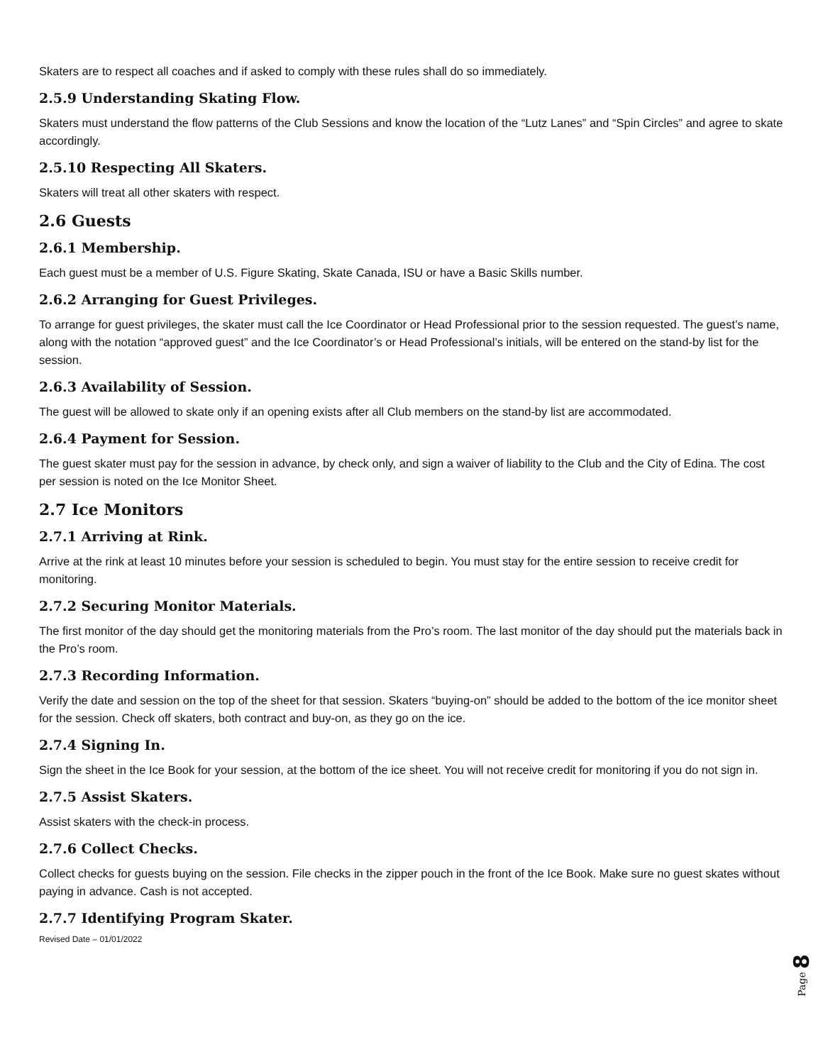Skaters are to respect all coaches and if asked to comply with these rules shall do so immediately.
2.5.9 Understanding Skating Flow.
Skaters must understand the flow patterns of the Club Sessions and know the location of the “Lutz Lanes” and “Spin Circles” and agree to skate accordingly.
2.5.10 Respecting All Skaters.
Skaters will treat all other skaters with respect.
2.6 Guests
2.6.1 Membership.
Each guest must be a member of U.S. Figure Skating, Skate Canada, ISU or have a Basic Skills number.
2.6.2 Arranging for Guest Privileges.
To arrange for guest privileges, the skater must call the Ice Coordinator or Head Professional prior to the session requested. The guest’s name, along with the notation “approved guest” and the Ice Coordinator’s or Head Professional’s initials, will be entered on the stand-by list for the session.
2.6.3 Availability of Session.
The guest will be allowed to skate only if an opening exists after all Club members on the stand-by list are accommodated.
2.6.4 Payment for Session.
The guest skater must pay for the session in advance, by check only, and sign a waiver of liability to the Club and the City of Edina. The cost per session is noted on the Ice Monitor Sheet.
2.7 Ice Monitors
2.7.1 Arriving at Rink.
Arrive at the rink at least 10 minutes before your session is scheduled to begin. You must stay for the entire session to receive credit for monitoring.
2.7.2 Securing Monitor Materials.
The first monitor of the day should get the monitoring materials from the Pro’s room. The last monitor of the day should put the materials back in the Pro’s room.
2.7.3 Recording Information.
Verify the date and session on the top of the sheet for that session. Skaters “buying-on” should be added to the bottom of the ice monitor sheet for the session. Check off skaters, both contract and buy-on, as they go on the ice.
2.7.4 Signing In.
Sign the sheet in the Ice Book for your session, at the bottom of the ice sheet. You will not receive credit for monitoring if you do not sign in.
2.7.5 Assist Skaters.
Assist skaters with the check-in process.
2.7.6 Collect Checks.
Collect checks for guests buying on the session. File checks in the zipper pouch in the front of the Ice Book. Make sure no guest skates without paying in advance. Cash is not accepted.
2.7.7 Identifying Program Skater.
Revised Date – 01/01/2022
Page 8